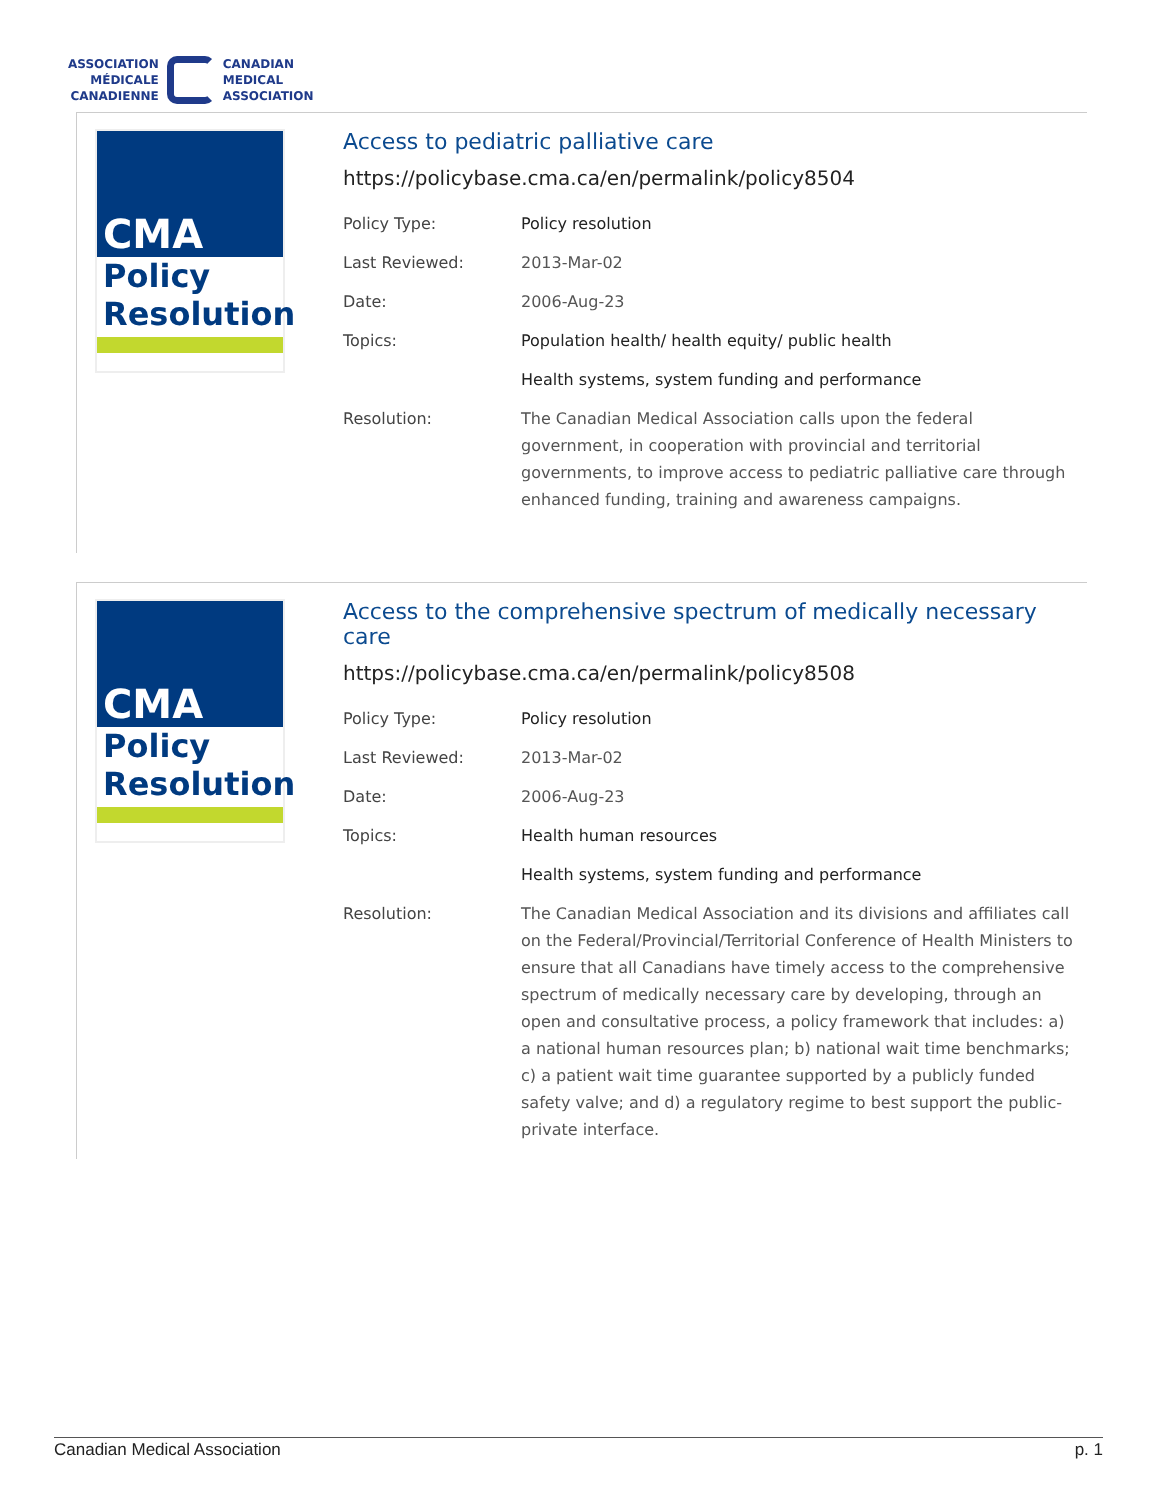ASSOCIATION
MÉDICALE
CANADIENNE
CANADIAN
MEDICAL
ASSOCIATION
CMA
Policy
Resolution
Access to pediatric palliative care
https://policybase.cma.ca/en/permalink/policy8504
| Policy Type: | Policy resolution |
| Last Reviewed: | 2013-Mar-02 |
| Date: | 2006-Aug-23 |
| Topics: | Population health/ health equity/ public health |
| | Health systems, system funding and performance |
| Resolution: | The Canadian Medical Association calls upon the federal government, in cooperation with provincial and territorial governments, to improve access to pediatric palliative care through enhanced funding, training and awareness campaigns. |
CMA
Policy
Resolution
Access to the comprehensive spectrum of medically necessary care
https://policybase.cma.ca/en/permalink/policy8508
| Policy Type: | Policy resolution |
| Last Reviewed: | 2013-Mar-02 |
| Date: | 2006-Aug-23 |
| Topics: | Health human resources |
| | Health systems, system funding and performance |
| Resolution: | The Canadian Medical Association and its divisions and affiliates call on the Federal/Provincial/Territorial Conference of Health Ministers to ensure that all Canadians have timely access to the comprehensive spectrum of medically necessary care by developing, through an open and consultative process, a policy framework that includes: a) a national human resources plan; b) national wait time benchmarks; c) a patient wait time guarantee supported by a publicly funded safety valve; and d) a regulatory regime to best support the public-private interface. |
Canadian Medical Association p. 1